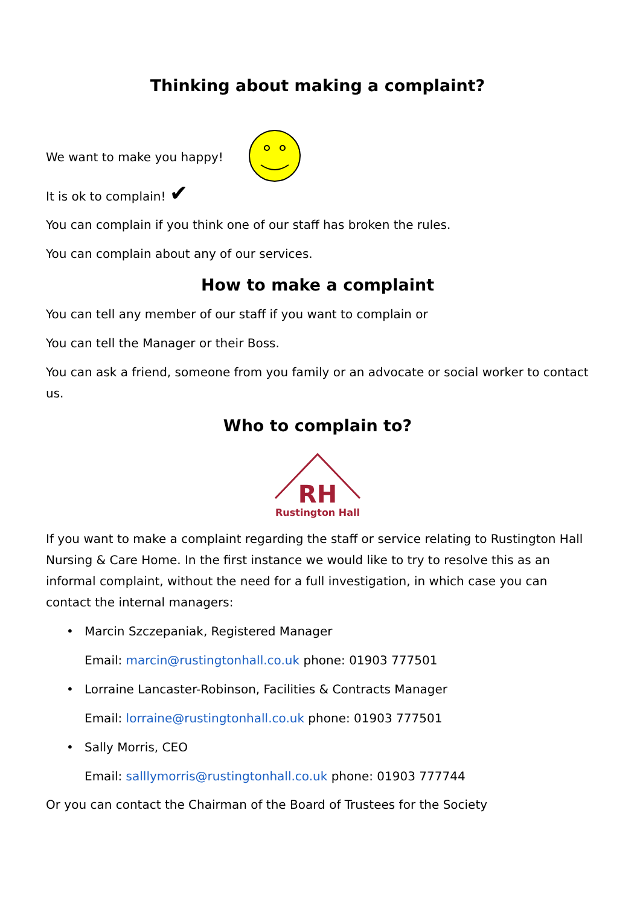Thinking about making a complaint?
We want to make you happy!
It is ok to complain! ✔
You can complain if you think one of our staff has broken the rules.
You can complain about any of our services.
How to make a complaint
You can tell any member of our staff if you want to complain or
You can tell the Manager or their Boss.
You can ask a friend, someone from you family or an advocate or social worker to contact us.
Who to complain to?
RH
Rustington Hall
If you want to make a complaint regarding the staff or service relating to Rustington Hall Nursing & Care Home. In the first instance we would like to try to resolve this as an informal complaint, without the need for a full investigation, in which case you can contact the internal managers:
• Marcin Szczepaniak, Registered Manager
Email: marcin@rustingtonhall.co.uk phone: 01903 777501
• Lorraine Lancaster-Robinson, Facilities & Contracts Manager
Email: lorraine@rustingtonhall.co.uk phone: 01903 777501
• Sally Morris, CEO
Email: salllymorris@rustingtonhall.co.uk phone: 01903 777744
Or you can contact the Chairman of the Board of Trustees for the Society